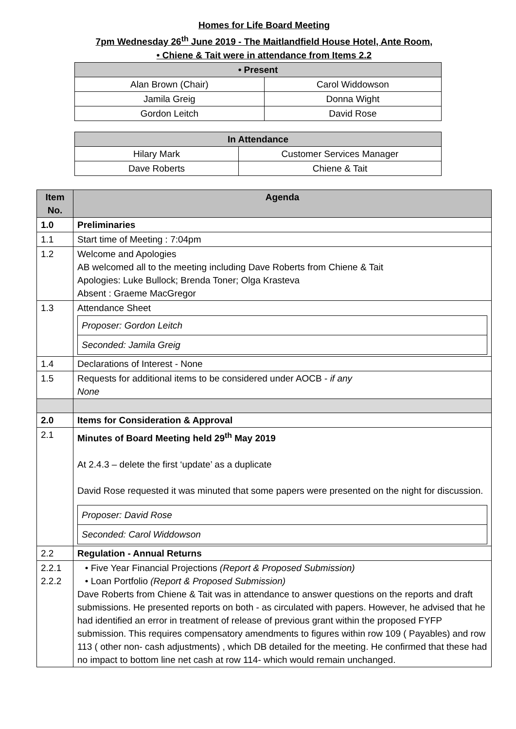Homes for Life Board Meeting
7pm Wednesday 26<sup>th</sup> June 2019 - The Maitlandfield House Hotel, Ante Room,
• Chiene & Tait were in attendance from Items 2.2
| • Present | |
| --- | --- |
| Alan Brown (Chair) | Carol Widdowson |
| Jamila Greig | Donna Wight |
| Gordon Leitch | David Rose |
| In Attendance | |
| --- | --- |
| Hilary Mark | Customer Services Manager |
| Dave Roberts | Chiene & Tait |
| Item No. | Agenda |
| --- | --- |
| 1.0 | Preliminaries |
| 1.1 | Start time of Meeting : 7:04pm |
| 1.2 | Welcome and Apologies AB welcomed all to the meeting including Dave Roberts from Chiene & Tait Apologies: Luke Bullock; Brenda Toner; Olga Krasteva Absent : Graeme MacGregor |
| 1.3 | Attendance Sheet / Proposer: Gordon Leitch / / Seconded: Jamila Greig / |
| 1.4 | Declarations of Interest - None |
| 1.5 | Requests for additional items to be considered under AOCB - if any None |
| 2.0 | Items for Consideration & Approval |
| 2.1 | Minutes of Board Meeting held 29<sup>th</sup> May 2019 At 2.4.3 – delete the first ‘update’ as a duplicate David Rose requested it was minuted that some papers were presented on the night for discussion. / Proposer: David Rose / / Seconded: Carol Widdowson / |
| 2.2 | Regulation - Annual Returns |
| 2.2.1 2.2.2 | • Five Year Financial Projections (Report & Proposed Submission) • Loan Portfolio (Report & Proposed Submission) Dave Roberts from Chiene & Tait was in attendance to answer questions on the reports and draft submissions. He presented reports on both - as circulated with papers. However, he advised that he had identified an error in treatment of release of previous grant within the proposed FYFP submission. This requires compensatory amendments to figures within row 109 ( Payables) and row 113 ( other non- cash adjustments) , which DB detailed for the meeting. He confirmed that these had no impact to bottom line net cash at row 114- which would remain unchanged. |